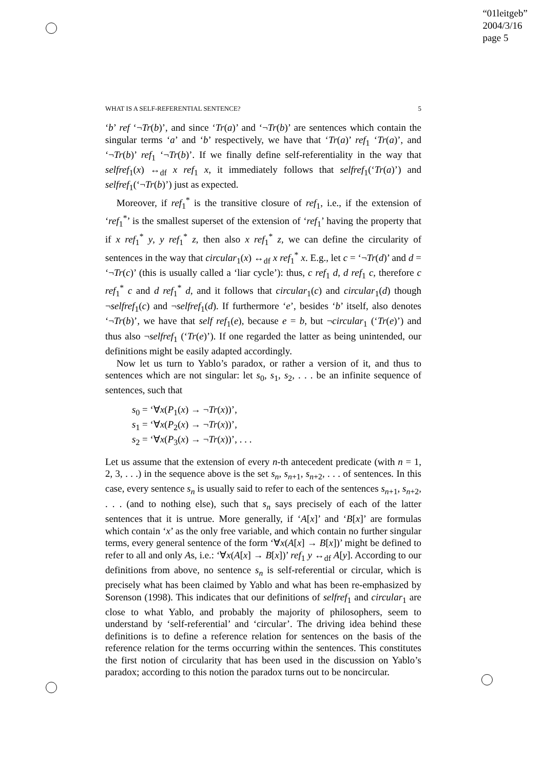“01leitgeb”
2004/3/16
page 5
WHAT IS A SELF-REFERENTIAL SENTENCE? 5
‘b’ ref ‘¬Tr(b)’, and since ‘Tr(a)’ and ‘¬Tr(b)’ are sentences which contain the singular terms ‘a’ and ‘b’ respectively, we have that ‘Tr(a)’ ref<sub>1</sub> ‘Tr(a)’, and ‘¬Tr(b)’ ref<sub>1</sub> ‘¬Tr(b)’. If we finally define self-referentiality in the way that selfref<sub>1</sub>(x) ↔<sub>df</sub> x ref<sub>1</sub> x, it immediately follows that selfref<sub>1</sub>(‘Tr(a)’) and selfref<sub>1</sub>(‘¬Tr(b)’) just as expected.
Moreover, if ref<sub>1</sub><sup>*</sup> is the transitive closure of ref<sub>1</sub>, i.e., if the extension of ‘ref<sub>1</sub><sup>*</sup>’ is the smallest superset of the extension of ‘ref<sub>1</sub>’ having the property that if x ref<sub>1</sub><sup>*</sup> y, y ref<sub>1</sub><sup>*</sup> z, then also x ref<sub>1</sub><sup>*</sup> z, we can define the circularity of sentences in the way that circular<sub>1</sub>(x) ↔<sub>df</sub> x ref<sub>1</sub><sup>*</sup> x. E.g., let c = ‘¬Tr(d)’ and d = ‘¬Tr(c)’ (this is usually called a ‘liar cycle’): thus, c ref<sub>1</sub> d, d ref<sub>1</sub> c, therefore c ref<sub>1</sub><sup>*</sup> c and d ref<sub>1</sub><sup>*</sup> d, and it follows that circular<sub>1</sub>(c) and circular<sub>1</sub>(d) though ¬selfref<sub>1</sub>(c) and ¬selfref<sub>1</sub>(d). If furthermore ‘e’, besides ‘b’ itself, also denotes ‘¬Tr(b)’, we have that self ref<sub>1</sub>(e), because e = b, but ¬circular<sub>1</sub> (‘Tr(e)’) and thus also ¬selfref<sub>1</sub> (‘Tr(e)’). If one regarded the latter as being unintended, our definitions might be easily adapted accordingly.
Now let us turn to Yablo’s paradox, or rather a version of it, and thus to sentences which are not singular: let s<sub>0</sub>, s<sub>1</sub>, s<sub>2</sub>, . . . be an infinite sequence of sentences, such that
s<sub>0</sub> = ‘∀x(P<sub>1</sub>(x) → ¬Tr(x))’,
s<sub>1</sub> = ‘∀x(P<sub>2</sub>(x) → ¬Tr(x))’,
s<sub>2</sub> = ‘∀x(P<sub>3</sub>(x) → ¬Tr(x))’, . . .
Let us assume that the extension of every n-th antecedent predicate (with n = 1, 2, 3, . . .) in the sequence above is the set s<sub>n</sub>, s<sub>n+1</sub>, s<sub>n+2</sub>, . . . of sentences. In this case, every sentence s<sub>n</sub> is usually said to refer to each of the sentences s<sub>n+1</sub>, s<sub>n+2</sub>, . . . (and to nothing else), such that s<sub>n</sub> says precisely of each of the latter sentences that it is untrue. More generally, if ‘A[x]’ and ‘B[x]’ are formulas which contain ‘x’ as the only free variable, and which contain no further singular terms, every general sentence of the form ‘∀x(A[x] → B[x])’ might be defined to refer to all and only As, i.e.: ‘∀x(A[x] → B[x])’ ref<sub>1</sub> y ↔<sub>df</sub> A[y]. According to our definitions from above, no sentence s<sub>n</sub> is self-referential or circular, which is precisely what has been claimed by Yablo and what has been re-emphasized by Sorenson (1998). This indicates that our definitions of selfref<sub>1</sub> and circular<sub>1</sub> are close to what Yablo, and probably the majority of philosophers, seem to understand by ‘self-referential’ and ‘circular’. The driving idea behind these definitions is to define a reference relation for sentences on the basis of the reference relation for the terms occurring within the sentences. This constitutes the first notion of circularity that has been used in the discussion on Yablo’s paradox; according to this notion the paradox turns out to be noncircular.